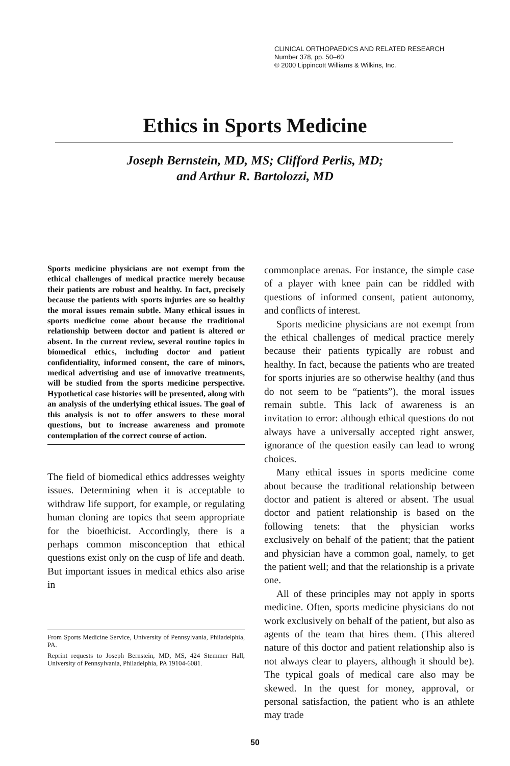CLINICAL ORTHOPAEDICS AND RELATED RESEARCH
Number 378, pp. 50–60
© 2000 Lippincott Williams & Wilkins, Inc.
Ethics in Sports Medicine
Joseph Bernstein, MD, MS; Clifford Perlis, MD;
and Arthur R. Bartolozzi, MD
Sports medicine physicians are not exempt from the ethical challenges of medical practice merely because their patients are robust and healthy. In fact, precisely because the patients with sports injuries are so healthy the moral issues remain subtle. Many ethical issues in sports medicine come about because the traditional relationship between doctor and patient is altered or absent. In the current review, several routine topics in biomedical ethics, including doctor and patient confidentiality, informed consent, the care of minors, medical advertising and use of innovative treatments, will be studied from the sports medicine perspective. Hypothetical case histories will be presented, along with an analysis of the underlying ethical issues. The goal of this analysis is not to offer answers to these moral questions, but to increase awareness and promote contemplation of the correct course of action.
The field of biomedical ethics addresses weighty issues. Determining when it is acceptable to withdraw life support, for example, or regulating human cloning are topics that seem appropriate for the bioethicist. Accordingly, there is a perhaps common misconception that ethical questions exist only on the cusp of life and death. But important issues in medical ethics also arise in
From Sports Medicine Service, University of Pennsylvania, Philadelphia, PA.
Reprint requests to Joseph Bernstein, MD, MS, 424 Stemmer Hall, University of Pennsylvania, Philadelphia, PA 19104-6081.
commonplace arenas. For instance, the simple case of a player with knee pain can be riddled with questions of informed consent, patient autonomy, and conflicts of interest.
Sports medicine physicians are not exempt from the ethical challenges of medical practice merely because their patients typically are robust and healthy. In fact, because the patients who are treated for sports injuries are so otherwise healthy (and thus do not seem to be “patients”), the moral issues remain subtle. This lack of awareness is an invitation to error: although ethical questions do not always have a universally accepted right answer, ignorance of the question easily can lead to wrong choices.
Many ethical issues in sports medicine come about because the traditional relationship between doctor and patient is altered or absent. The usual doctor and patient relationship is based on the following tenets: that the physician works exclusively on behalf of the patient; that the patient and physician have a common goal, namely, to get the patient well; and that the relationship is a private one.
All of these principles may not apply in sports medicine. Often, sports medicine physicians do not work exclusively on behalf of the patient, but also as agents of the team that hires them. (This altered nature of this doctor and patient relationship also is not always clear to players, although it should be). The typical goals of medical care also may be skewed. In the quest for money, approval, or personal satisfaction, the patient who is an athlete may trade
50